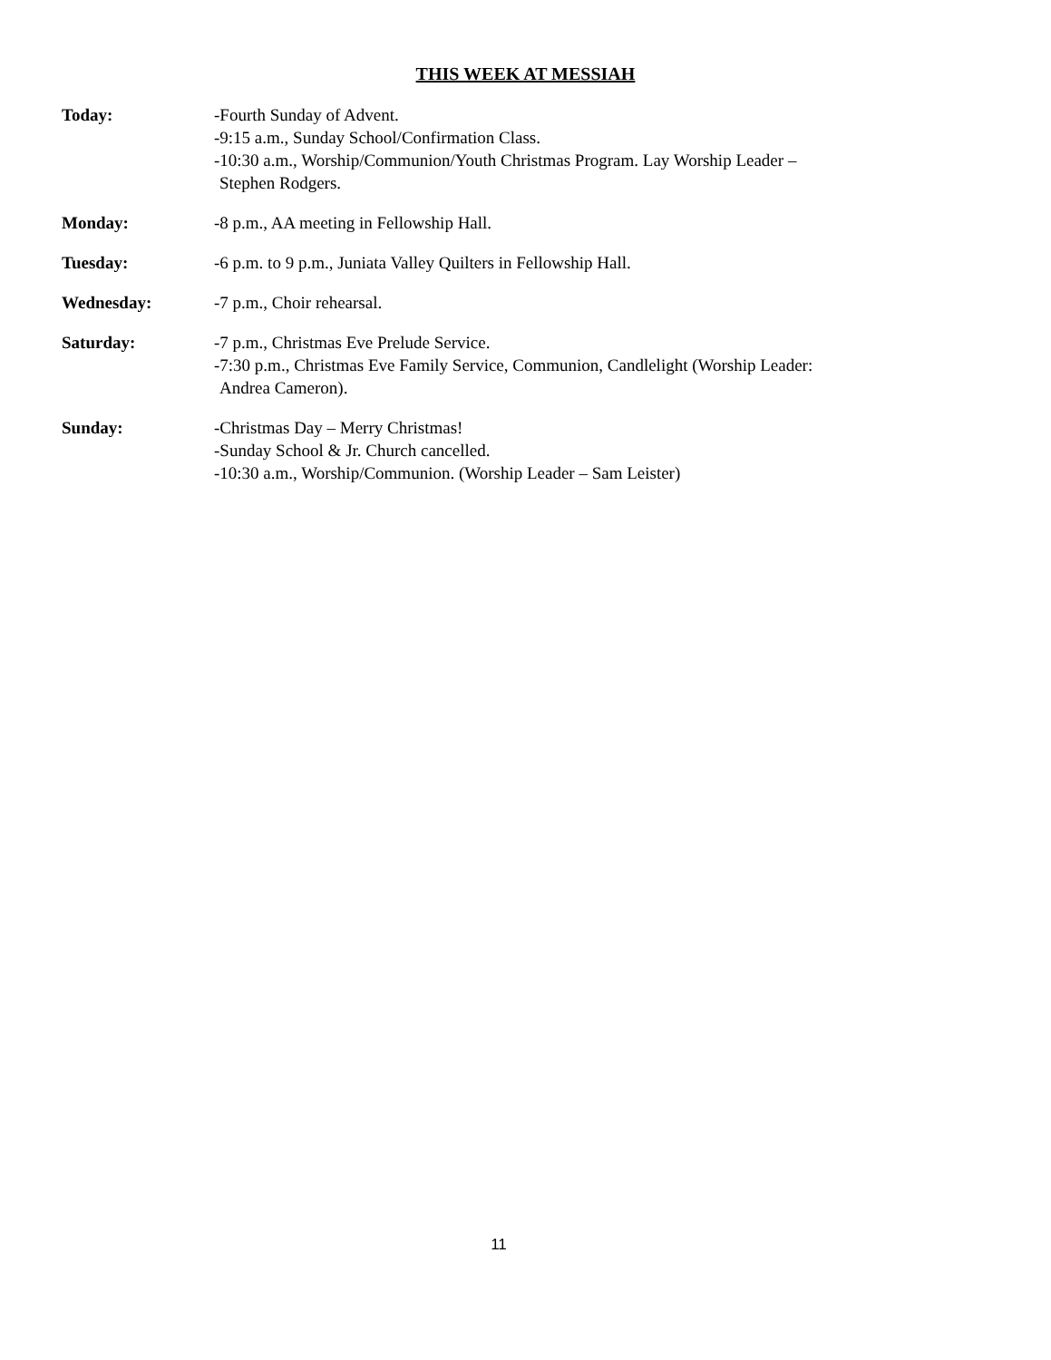THIS WEEK AT MESSIAH
Today: -Fourth Sunday of Advent.
-9:15 a.m., Sunday School/Confirmation Class.
-10:30 a.m., Worship/Communion/Youth Christmas Program. Lay Worship Leader –
Stephen Rodgers.
Monday: -8 p.m., AA meeting in Fellowship Hall.
Tuesday: -6 p.m. to 9 p.m., Juniata Valley Quilters in Fellowship Hall.
Wednesday: -7 p.m., Choir rehearsal.
Saturday: -7 p.m., Christmas Eve Prelude Service.
-7:30 p.m., Christmas Eve Family Service, Communion, Candlelight (Worship Leader:
Andrea Cameron).
Sunday: -Christmas Day – Merry Christmas!
-Sunday School & Jr. Church cancelled.
-10:30 a.m., Worship/Communion. (Worship Leader – Sam Leister)
11